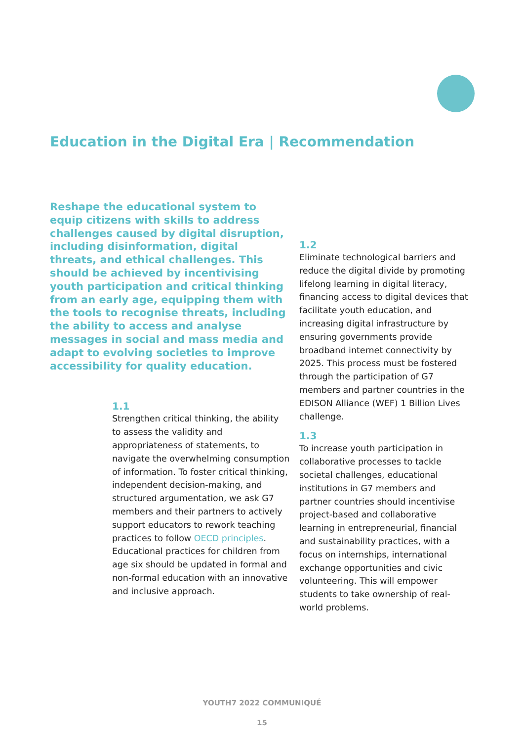Education in the Digital Era | Recommendation
Reshape the educational system to equip citizens with skills to address challenges caused by digital disruption, including disinformation, digital threats, and ethical challenges. This should be achieved by incentivising youth participation and critical thinking from an early age, equipping them with the tools to recognise threats, including the ability to access and analyse messages in social and mass media and adapt to evolving societies to improve accessibility for quality education.
1.1
Strengthen critical thinking, the ability to assess the validity and appropriateness of statements, to navigate the overwhelming consumption of information. To foster critical thinking, independent decision-making, and structured argumentation, we ask G7 members and their partners to actively support educators to rework teaching practices to follow OECD principles. Educational practices for children from age six should be updated in formal and non-formal education with an innovative and inclusive approach.
1.2
Eliminate technological barriers and reduce the digital divide by promoting lifelong learning in digital literacy, financing access to digital devices that facilitate youth education, and increasing digital infrastructure by ensuring governments provide broadband internet connectivity by 2025. This process must be fostered through the participation of G7 members and partner countries in the EDISON Alliance (WEF) 1 Billion Lives challenge.
1.3
To increase youth participation in collaborative processes to tackle societal challenges, educational institutions in G7 members and partner countries should incentivise project-based and collaborative learning in entrepreneurial, financial and sustainability practices, with a focus on internships, international exchange opportunities and civic volunteering. This will empower students to take ownership of real-world problems.
YOUTH7 2022 COMMUNIQUÉ
15